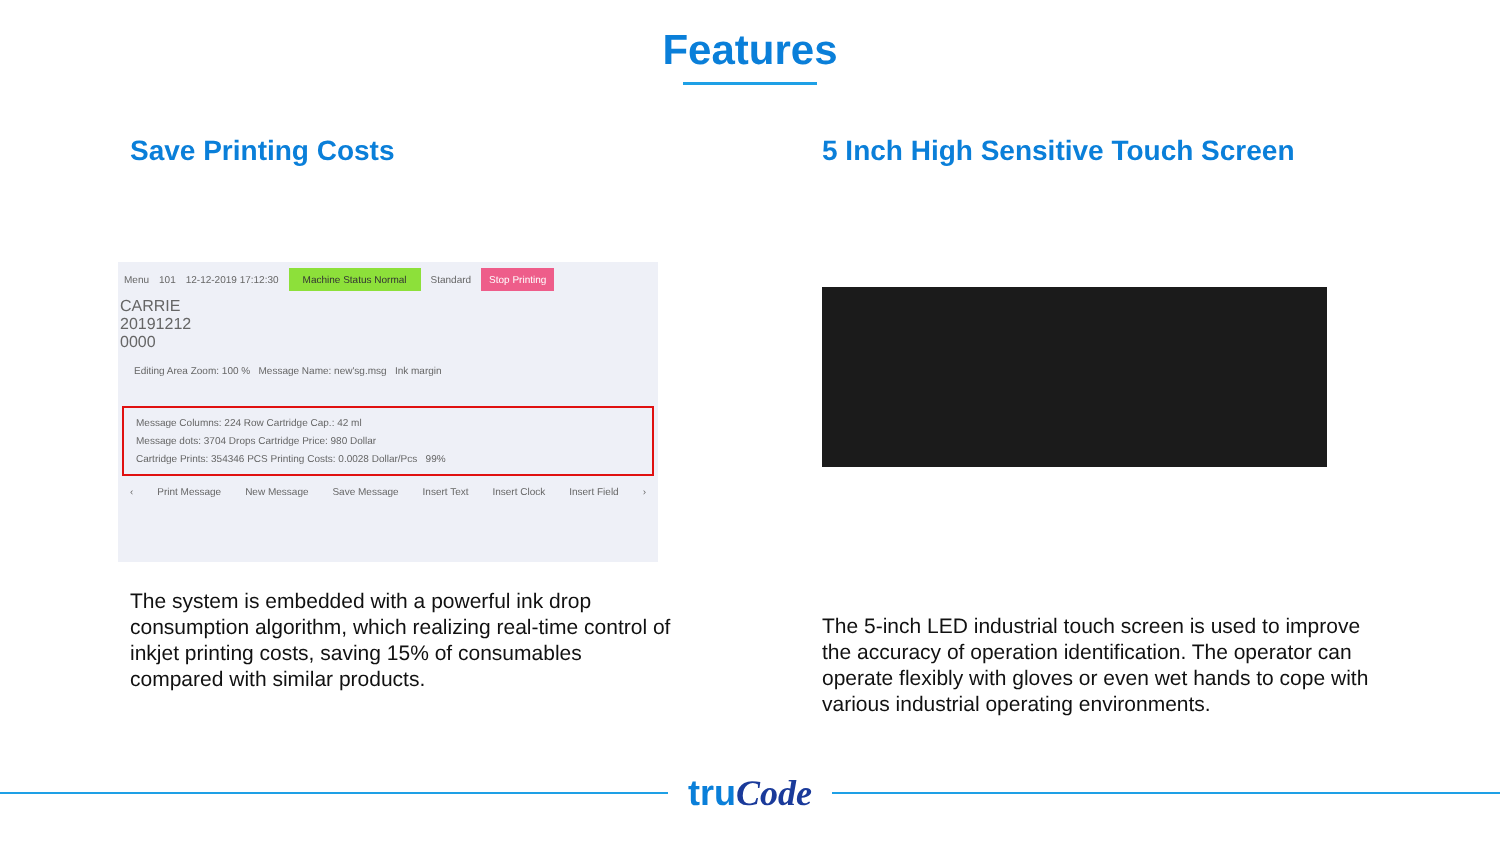Features
Save Printing Costs
Menu 101 12-12-2019 17:12:30 Machine Status Normal Standard Stop Printing
CARRIE
20191212
0000
Editing Area Zoom: 100 % Message Name: new'sg.msg Ink margin
Message Columns: 224 Row Cartridge Cap.: 42 ml
Message dots: 3704 Drops Cartridge Price: 980 Dollar
Cartridge Prints: 354346 PCS Printing Costs: 0.0028 Dollar/Pcs 99%
‹ Print Message New Message Save Message Insert Text Insert Clock Insert Field ›
The system is embedded with a powerful ink drop consumption algorithm, which realizing real-time control of inkjet printing costs, saving 15% of consumables compared with similar products.
5 Inch High Sensitive Touch Screen
The 5-inch LED industrial touch screen is used to improve the accuracy of operation identification. The operator can operate flexibly with gloves or even wet hands to cope with various industrial operating environments.
truCode